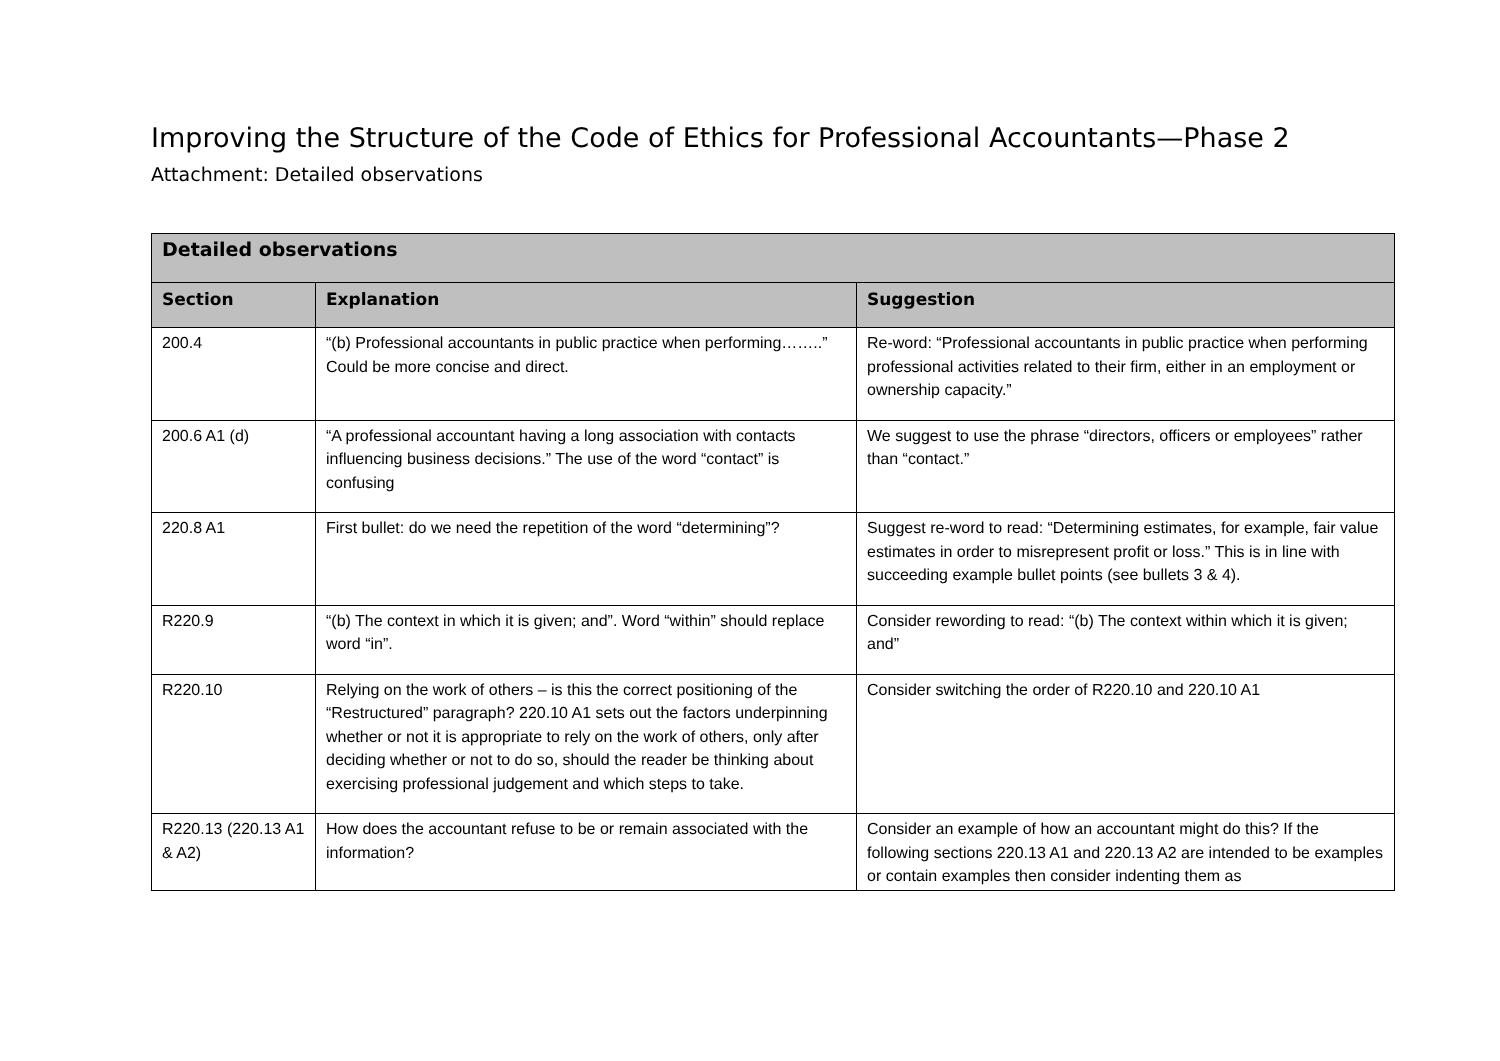Improving the Structure of the Code of Ethics for Professional Accountants—Phase 2
Attachment: Detailed observations
| Detailed observations | | |
| --- | --- | --- |
| Section | Explanation | Suggestion |
| 200.4 | “(b) Professional accountants in public practice when performing……..” Could be more concise and direct. | Re-word: “Professional accountants in public practice when performing professional activities related to their firm, either in an employment or ownership capacity.” |
| 200.6 A1 (d) | “A professional accountant having a long association with contacts influencing business decisions.” The use of the word “contact” is confusing | We suggest to use the phrase “directors, officers or employees” rather than “contact.” |
| 220.8 A1 | First bullet: do we need the repetition of the word “determining”? | Suggest re-word to read: “Determining estimates, for example, fair value estimates in order to misrepresent profit or loss.” This is in line with succeeding example bullet points (see bullets 3 & 4). |
| R220.9 | “(b) The context in which it is given; and”. Word “within” should replace word “in”. | Consider rewording to read: “(b) The context within which it is given; and” |
| R220.10 | Relying on the work of others – is this the correct positioning of the “Restructured” paragraph? 220.10 A1 sets out the factors underpinning whether or not it is appropriate to rely on the work of others, only after deciding whether or not to do so, should the reader be thinking about exercising professional judgement and which steps to take. | Consider switching the order of R220.10 and 220.10 A1 |
| R220.13 (220.13 A1 & A2) | How does the accountant refuse to be or remain associated with the information? | Consider an example of how an accountant might do this? If the following sections 220.13 A1 and 220.13 A2 are intended to be examples or contain examples then consider indenting them as |